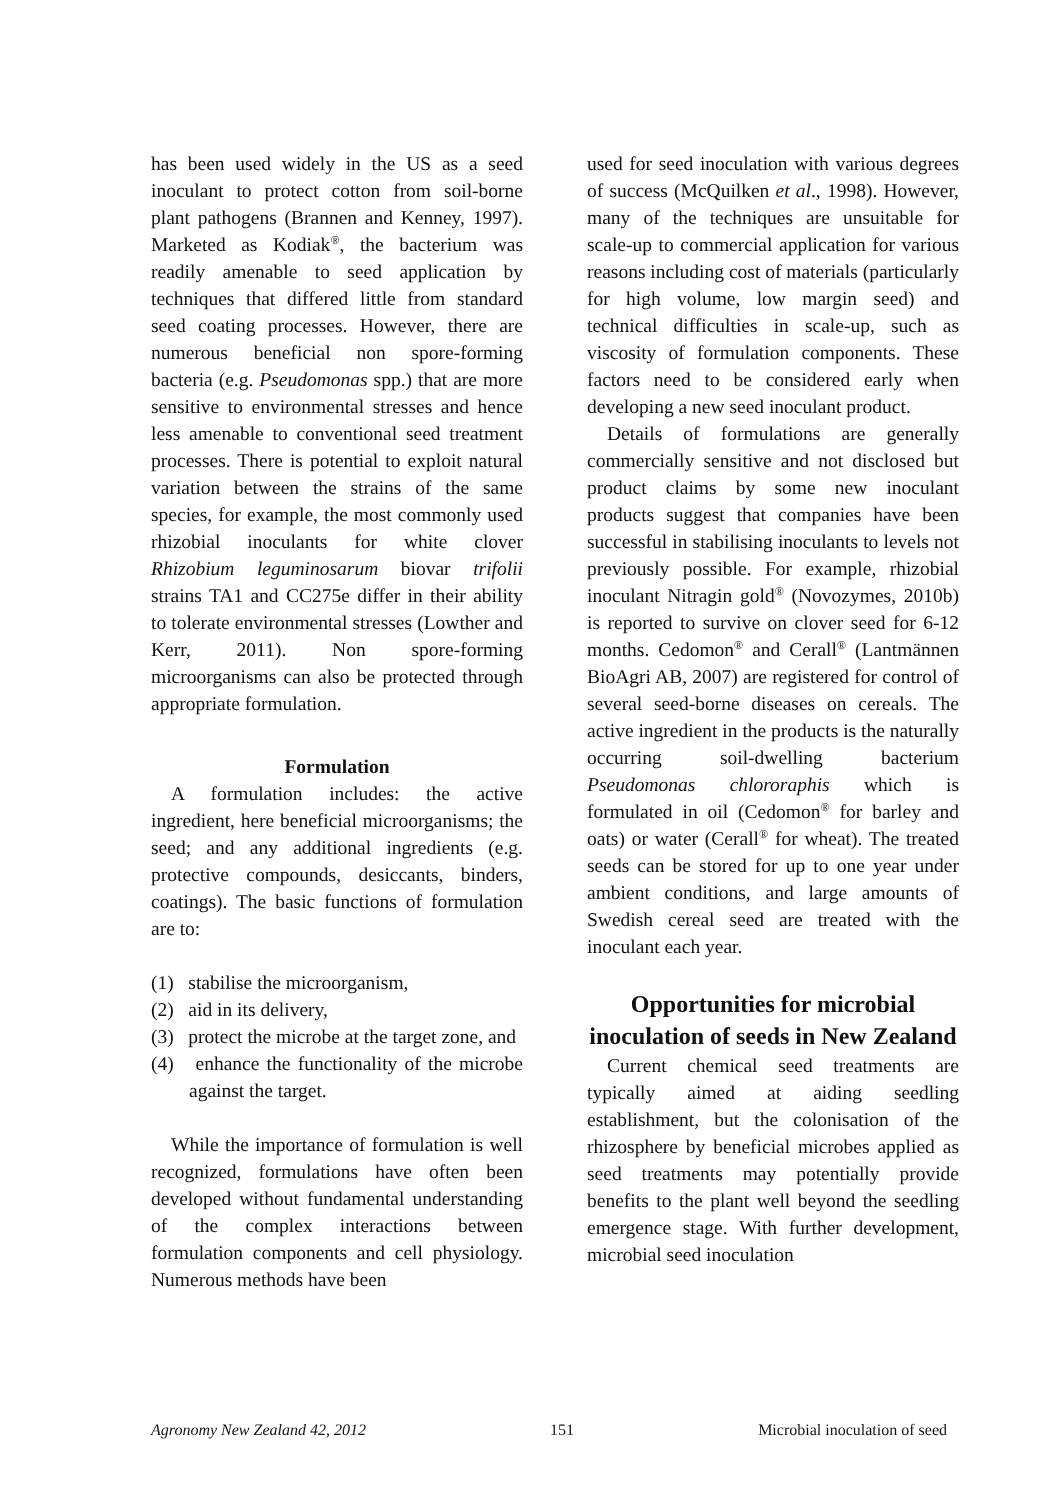has been used widely in the US as a seed inoculant to protect cotton from soil-borne plant pathogens (Brannen and Kenney, 1997). Marketed as Kodiak<sup>®</sup>, the bacterium was readily amenable to seed application by techniques that differed little from standard seed coating processes. However, there are numerous beneficial non spore-forming bacteria (e.g. Pseudomonas spp.) that are more sensitive to environmental stresses and hence less amenable to conventional seed treatment processes. There is potential to exploit natural variation between the strains of the same species, for example, the most commonly used rhizobial inoculants for white clover Rhizobium leguminosarum biovar trifolii strains TA1 and CC275e differ in their ability to tolerate environmental stresses (Lowther and Kerr, 2011). Non spore-forming microorganisms can also be protected through appropriate formulation.
Formulation
A formulation includes: the active ingredient, here beneficial microorganisms; the seed; and any additional ingredients (e.g. protective compounds, desiccants, binders, coatings). The basic functions of formulation are to:
(1) stabilise the microorganism,
(2) aid in its delivery,
(3) protect the microbe at the target zone, and
(4) enhance the functionality of the microbe against the target.
While the importance of formulation is well recognized, formulations have often been developed without fundamental understanding of the complex interactions between formulation components and cell physiology. Numerous methods have been
used for seed inoculation with various degrees of success (McQuilken et al., 1998). However, many of the techniques are unsuitable for scale-up to commercial application for various reasons including cost of materials (particularly for high volume, low margin seed) and technical difficulties in scale-up, such as viscosity of formulation components. These factors need to be considered early when developing a new seed inoculant product.
Details of formulations are generally commercially sensitive and not disclosed but product claims by some new inoculant products suggest that companies have been successful in stabilising inoculants to levels not previously possible. For example, rhizobial inoculant Nitragin gold<sup>®</sup> (Novozymes, 2010b) is reported to survive on clover seed for 6-12 months. Cedomon<sup>®</sup> and Cerall<sup>®</sup> (Lantmännen BioAgri AB, 2007) are registered for control of several seed-borne diseases on cereals. The active ingredient in the products is the naturally occurring soil-dwelling bacterium Pseudomonas chlororaphis which is formulated in oil (Cedomon<sup>®</sup> for barley and oats) or water (Cerall<sup>®</sup> for wheat). The treated seeds can be stored for up to one year under ambient conditions, and large amounts of Swedish cereal seed are treated with the inoculant each year.
Opportunities for microbial inoculation of seeds in New Zealand
Current chemical seed treatments are typically aimed at aiding seedling establishment, but the colonisation of the rhizosphere by beneficial microbes applied as seed treatments may potentially provide benefits to the plant well beyond the seedling emergence stage. With further development, microbial seed inoculation
Agronomy New Zealand 42, 2012 151 Microbial inoculation of seed